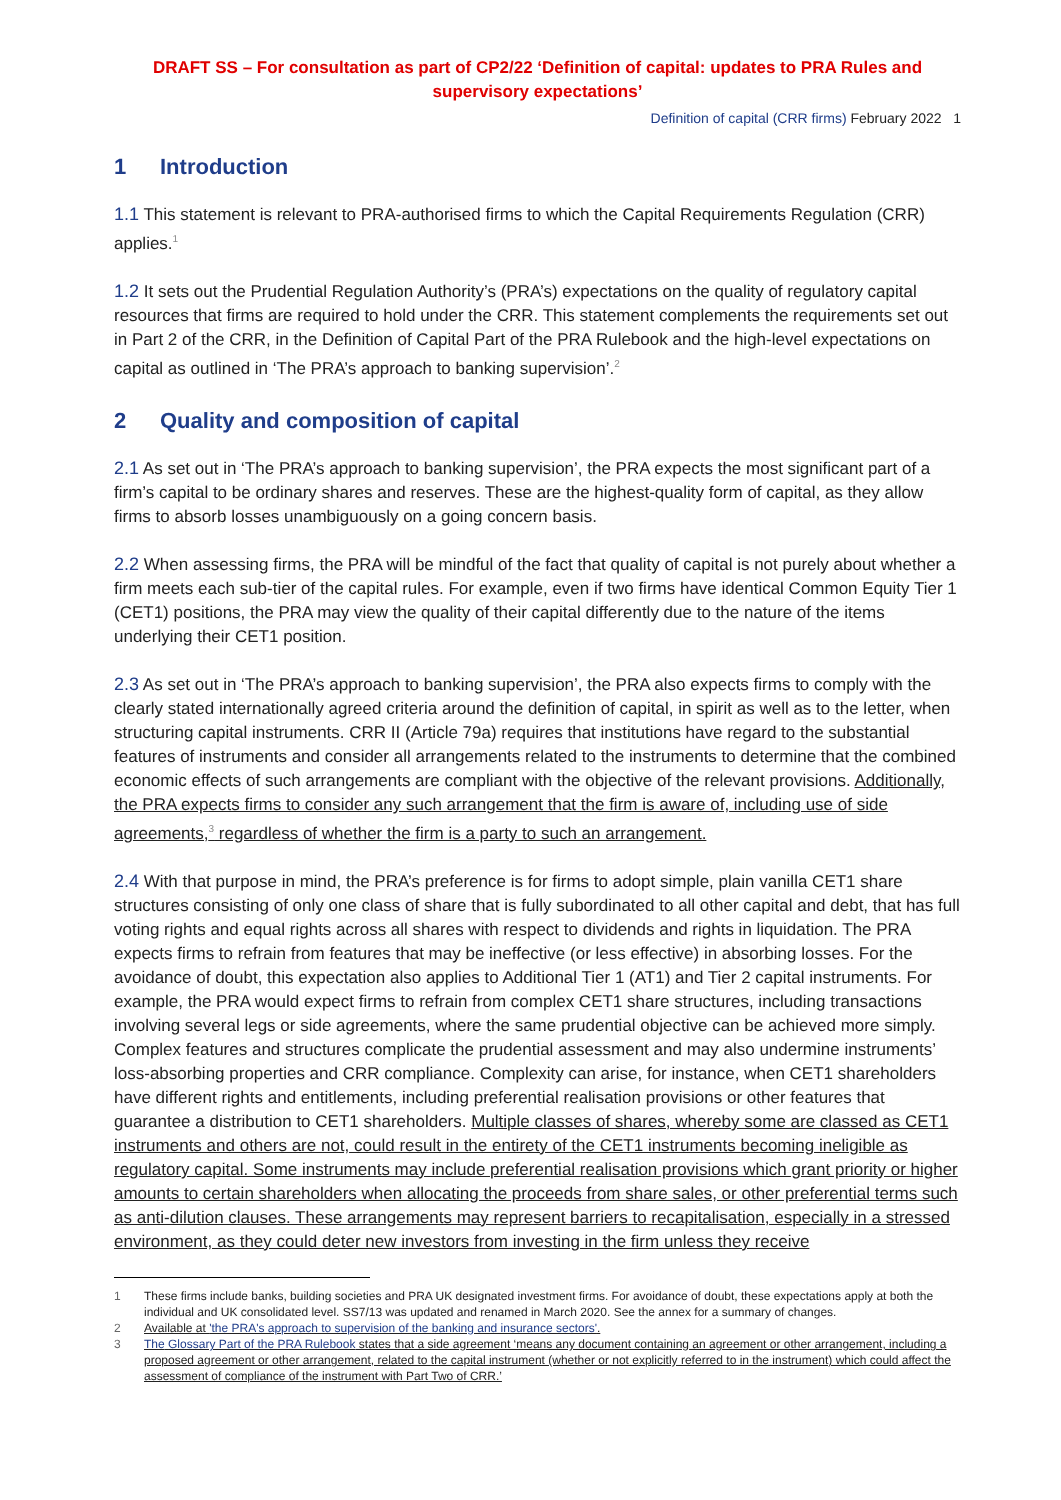DRAFT SS – For consultation as part of CP2/22 ‘Definition of capital: updates to PRA Rules and supervisory expectations’
Definition of capital (CRR firms) February 2022 1
1 Introduction
1.1 This statement is relevant to PRA-authorised firms to which the Capital Requirements Regulation (CRR) applies.<sup>1</sup>
1.2 It sets out the Prudential Regulation Authority’s (PRA’s) expectations on the quality of regulatory capital resources that firms are required to hold under the CRR. This statement complements the requirements set out in Part 2 of the CRR, in the Definition of Capital Part of the PRA Rulebook and the high-level expectations on capital as outlined in ‘The PRA’s approach to banking supervision’.<sup>2</sup>
2 Quality and composition of capital
2.1 As set out in ‘The PRA’s approach to banking supervision’, the PRA expects the most significant part of a firm’s capital to be ordinary shares and reserves. These are the highest-quality form of capital, as they allow firms to absorb losses unambiguously on a going concern basis.
2.2 When assessing firms, the PRA will be mindful of the fact that quality of capital is not purely about whether a firm meets each sub-tier of the capital rules. For example, even if two firms have identical Common Equity Tier 1 (CET1) positions, the PRA may view the quality of their capital differently due to the nature of the items underlying their CET1 position.
2.3 As set out in ‘The PRA’s approach to banking supervision’, the PRA also expects firms to comply with the clearly stated internationally agreed criteria around the definition of capital, in spirit as well as to the letter, when structuring capital instruments. CRR II (Article 79a) requires that institutions have regard to the substantial features of instruments and consider all arrangements related to the instruments to determine that the combined economic effects of such arrangements are compliant with the objective of the relevant provisions. Additionally, the PRA expects firms to consider any such arrangement that the firm is aware of, including use of side agreements,<sup>3</sup> regardless of whether the firm is a party to such an arrangement.
2.4 With that purpose in mind, the PRA’s preference is for firms to adopt simple, plain vanilla CET1 share structures consisting of only one class of share that is fully subordinated to all other capital and debt, that has full voting rights and equal rights across all shares with respect to dividends and rights in liquidation. The PRA expects firms to refrain from features that may be ineffective (or less effective) in absorbing losses. For the avoidance of doubt, this expectation also applies to Additional Tier 1 (AT1) and Tier 2 capital instruments. For example, the PRA would expect firms to refrain from complex CET1 share structures, including transactions involving several legs or side agreements, where the same prudential objective can be achieved more simply. Complex features and structures complicate the prudential assessment and may also undermine instruments’ loss-absorbing properties and CRR compliance. Complexity can arise, for instance, when CET1 shareholders have different rights and entitlements, including preferential realisation provisions or other features that guarantee a distribution to CET1 shareholders. Multiple classes of shares, whereby some are classed as CET1 instruments and others are not, could result in the entirety of the CET1 instruments becoming ineligible as regulatory capital. Some instruments may include preferential realisation provisions which grant priority or higher amounts to certain shareholders when allocating the proceeds from share sales, or other preferential terms such as anti-dilution clauses. These arrangements may represent barriers to recapitalisation, especially in a stressed environment, as they could deter new investors from investing in the firm unless they receive
1 These firms include banks, building societies and PRA UK designated investment firms. For avoidance of doubt, these expectations apply at both the individual and UK consolidated level. SS7/13 was updated and renamed in March 2020. See the annex for a summary of changes.
2 Available at 'the PRA's approach to supervision of the banking and insurance sectors'.
3 The Glossary Part of the PRA Rulebook states that a side agreement ‘means any document containing an agreement or other arrangement, including a proposed agreement or other arrangement, related to the capital instrument (whether or not explicitly referred to in the instrument) which could affect the assessment of compliance of the instrument with Part Two of CRR.’